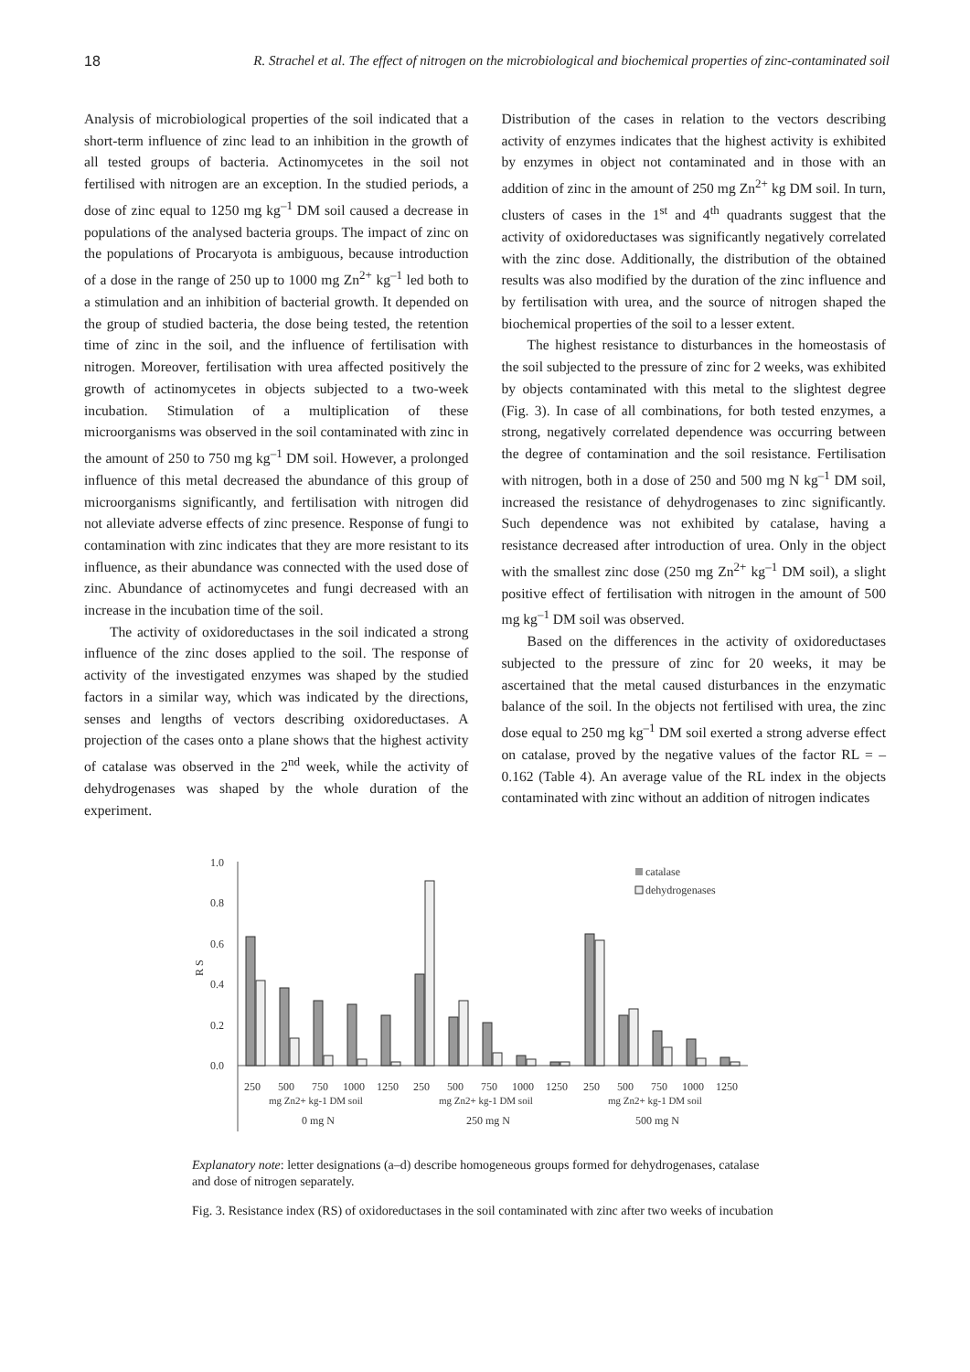18 R. Strachel et al. The effect of nitrogen on the microbiological and biochemical properties of zinc-contaminated soil
Analysis of microbiological properties of the soil indicated that a short-term influence of zinc lead to an inhibition in the growth of all tested groups of bacteria. Actinomycetes in the soil not fertilised with nitrogen are an exception. In the studied periods, a dose of zinc equal to 1250 mg kg<sup>–1</sup> DM soil caused a decrease in populations of the analysed bacteria groups. The impact of zinc on the populations of Procaryota is ambiguous, because introduction of a dose in the range of 250 up to 1000 mg Zn<sup>2+</sup> kg<sup>–1</sup> led both to a stimulation and an inhibition of bacterial growth. It depended on the group of studied bacteria, the dose being tested, the retention time of zinc in the soil, and the influence of fertilisation with nitrogen. Moreover, fertilisation with urea affected positively the growth of actinomycetes in objects subjected to a two-week incubation. Stimulation of a multiplication of these microorganisms was observed in the soil contaminated with zinc in the amount of 250 to 750 mg kg<sup>–1</sup> DM soil. However, a prolonged influence of this metal decreased the abundance of this group of microorganisms significantly, and fertilisation with nitrogen did not alleviate adverse effects of zinc presence. Response of fungi to contamination with zinc indicates that they are more resistant to its influence, as their abundance was connected with the used dose of zinc. Abundance of actinomycetes and fungi decreased with an increase in the incubation time of the soil.
The activity of oxidoreductases in the soil indicated a strong influence of the zinc doses applied to the soil. The response of activity of the investigated enzymes was shaped by the studied factors in a similar way, which was indicated by the directions, senses and lengths of vectors describing oxidoreductases. A projection of the cases onto a plane shows that the highest activity of catalase was observed in the 2<sup>nd</sup> week, while the activity of dehydrogenases was shaped by the whole duration of the experiment.
Distribution of the cases in relation to the vectors describing activity of enzymes indicates that the highest activity is exhibited by enzymes in object not contaminated and in those with an addition of zinc in the amount of 250 mg Zn<sup>2+</sup> kg DM soil. In turn, clusters of cases in the 1<sup>st</sup> and 4<sup>th</sup> quadrants suggest that the activity of oxidoreductases was significantly negatively correlated with the zinc dose. Additionally, the distribution of the obtained results was also modified by the duration of the zinc influence and by fertilisation with urea, and the source of nitrogen shaped the biochemical properties of the soil to a lesser extent.
The highest resistance to disturbances in the homeostasis of the soil subjected to the pressure of zinc for 2 weeks, was exhibited by objects contaminated with this metal to the slightest degree (Fig. 3). In case of all combinations, for both tested enzymes, a strong, negatively correlated dependence was occurring between the degree of contamination and the soil resistance. Fertilisation with nitrogen, both in a dose of 250 and 500 mg N kg<sup>–1</sup> DM soil, increased the resistance of dehydrogenases to zinc significantly. Such dependence was not exhibited by catalase, having a resistance decreased after introduction of urea. Only in the object with the smallest zinc dose (250 mg Zn<sup>2+</sup> kg<sup>–1</sup> DM soil), a slight positive effect of fertilisation with nitrogen in the amount of 500 mg kg<sup>–1</sup> DM soil was observed.
Based on the differences in the activity of oxidoreductases subjected to the pressure of zinc for 20 weeks, it may be ascertained that the metal caused disturbances in the enzymatic balance of the soil. In the objects not fertilised with urea, the zinc dose equal to 250 mg kg<sup>–1</sup> DM soil exerted a strong adverse effect on catalase, proved by the negative values of the factor RL = –0.162 (Table 4). An average value of the RL index in the objects contaminated with zinc without an addition of nitrogen indicates
1.0
0.8
0.6
0.4
0.2
0.0
R S
catalase
dehydrogenases
250
500
750
1000
1250
250
500
750
1000
1250
250
500
750
1000
1250
mg Zn2+ kg-1 DM soil
mg Zn2+ kg-1 DM soil
mg Zn2+ kg-1 DM soil
0 mg N
250 mg N
500 mg N
Explanatory note: letter designations (a–d) describe homogeneous groups formed for dehydrogenases, catalase and dose of nitrogen separately.
Fig. 3. Resistance index (RS) of oxidoreductases in the soil contaminated with zinc after two weeks of incubation